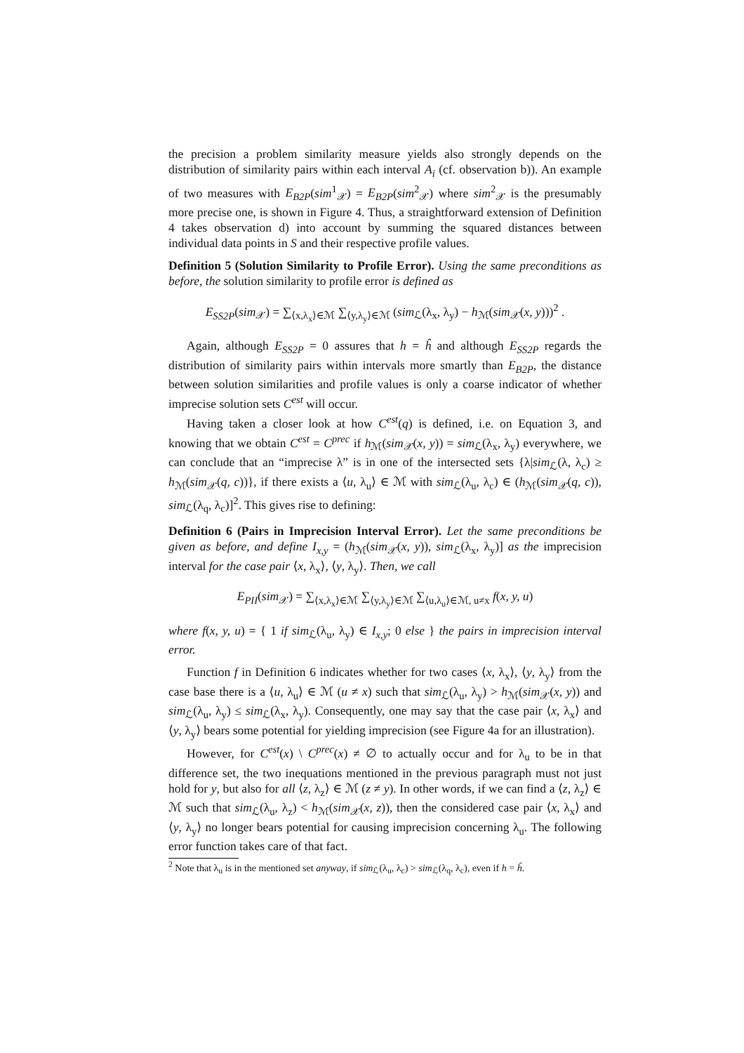the precision a problem similarity measure yields also strongly depends on the distribution of similarity pairs within each interval A<sub>i</sub> (cf. observation b)). An example of two measures with E<sub>B2P</sub>(sim<sup>1</sup><sub>𝒳</sub>) = E<sub>B2P</sub>(sim<sup>2</sup><sub>𝒳</sub>) where sim<sup>2</sup><sub>𝒳</sub> is the presumably more precise one, is shown in Figure 4. Thus, a straightforward extension of Definition 4 takes observation d) into account by summing the squared distances between individual data points in S and their respective profile values.
Definition 5 (Solution Similarity to Profile Error). Using the same preconditions as before, the solution similarity to profile error is defined as
E<sub>SS2P</sub>(sim<sub>𝒳</sub>) = ∑<sub>⟨x,λ<sub>x</sub>⟩∈ℳ</sub> ∑<sub>⟨y,λ<sub>y</sub>⟩∈ℳ</sub> (sim<sub>ℒ</sub>(λ<sub>x</sub>, λ<sub>y</sub>) − h<sub>ℳ</sub>(sim<sub>𝒳</sub>(x, y)))<sup>2</sup> .
Again, although E<sub>SS2P</sub> = 0 assures that h = ĥ and although E<sub>SS2P</sub> regards the distribution of similarity pairs within intervals more smartly than E<sub>B2P</sub>, the distance between solution similarities and profile values is only a coarse indicator of whether imprecise solution sets C<sup>est</sup> will occur.
Having taken a closer look at how C<sup>est</sup>(q) is defined, i.e. on Equation 3, and knowing that we obtain C<sup>est</sup> = C<sup>prec</sup> if h<sub>ℳ</sub>(sim<sub>𝒳</sub>(x, y)) = sim<sub>ℒ</sub>(λ<sub>x</sub>, λ<sub>y</sub>) everywhere, we can conclude that an “imprecise λ” is in one of the intersected sets {λ|sim<sub>ℒ</sub>(λ, λ<sub>c</sub>) ≥ h<sub>ℳ</sub>(sim<sub>𝒳</sub>(q, c))}, if there exists a ⟨u, λ<sub>u</sub>⟩ ∈ ℳ with sim<sub>ℒ</sub>(λ<sub>u</sub>, λ<sub>c</sub>) ∈ (h<sub>ℳ</sub>(sim<sub>𝒳</sub>(q, c)), sim<sub>ℒ</sub>(λ<sub>q</sub>, λ<sub>c</sub>)]<sup>2</sup>. This gives rise to defining:
Definition 6 (Pairs in Imprecision Interval Error). Let the same preconditions be given as before, and define I<sub>x,y</sub> = (h<sub>ℳ</sub>(sim<sub>𝒳</sub>(x, y)), sim<sub>ℒ</sub>(λ<sub>x</sub>, λ<sub>y</sub>)] as the imprecision interval for the case pair ⟨x, λ<sub>x</sub>⟩, ⟨y, λ<sub>y</sub>⟩. Then, we call
E<sub>PII</sub>(sim<sub>𝒳</sub>) = ∑<sub>⟨x,λ<sub>x</sub>⟩∈ℳ</sub> ∑<sub>⟨y,λ<sub>y</sub>⟩∈ℳ</sub> ∑<sub>⟨u,λ<sub>u</sub>⟩∈ℳ, u≠x</sub> f(x, y, u)
where f(x, y, u) = { 1 if sim<sub>ℒ</sub>(λ<sub>u</sub>, λ<sub>y</sub>) ∈ I<sub>x,y</sub>; 0 else } the pairs in imprecision interval error.
Function f in Definition 6 indicates whether for two cases ⟨x, λ<sub>x</sub>⟩, ⟨y, λ<sub>y</sub>⟩ from the case base there is a ⟨u, λ<sub>u</sub>⟩ ∈ ℳ (u ≠ x) such that sim<sub>ℒ</sub>(λ<sub>u</sub>, λ<sub>y</sub>) > h<sub>ℳ</sub>(sim<sub>𝒳</sub>(x, y)) and sim<sub>ℒ</sub>(λ<sub>u</sub>, λ<sub>y</sub>) ≤ sim<sub>ℒ</sub>(λ<sub>x</sub>, λ<sub>y</sub>). Consequently, one may say that the case pair ⟨x, λ<sub>x</sub>⟩ and ⟨y, λ<sub>y</sub>⟩ bears some potential for yielding imprecision (see Figure 4a for an illustration).
However, for C<sup>est</sup>(x) \ C<sup>prec</sup>(x) ≠ ∅ to actually occur and for λ<sub>u</sub> to be in that difference set, the two inequations mentioned in the previous paragraph must not just hold for y, but also for all ⟨z, λ<sub>z</sub>⟩ ∈ ℳ (z ≠ y). In other words, if we can find a ⟨z, λ<sub>z</sub>⟩ ∈ ℳ such that sim<sub>ℒ</sub>(λ<sub>u</sub>, λ<sub>z</sub>) < h<sub>ℳ</sub>(sim<sub>𝒳</sub>(x, z)), then the considered case pair ⟨x, λ<sub>x</sub>⟩ and ⟨y, λ<sub>y</sub>⟩ no longer bears potential for causing imprecision concerning λ<sub>u</sub>. The following error function takes care of that fact.
<sup>2</sup> Note that λ<sub>u</sub> is in the mentioned set anyway, if sim<sub>ℒ</sub>(λ<sub>u</sub>, λ<sub>c</sub>) > sim<sub>ℒ</sub>(λ<sub>q</sub>, λ<sub>c</sub>), even if h = ĥ.